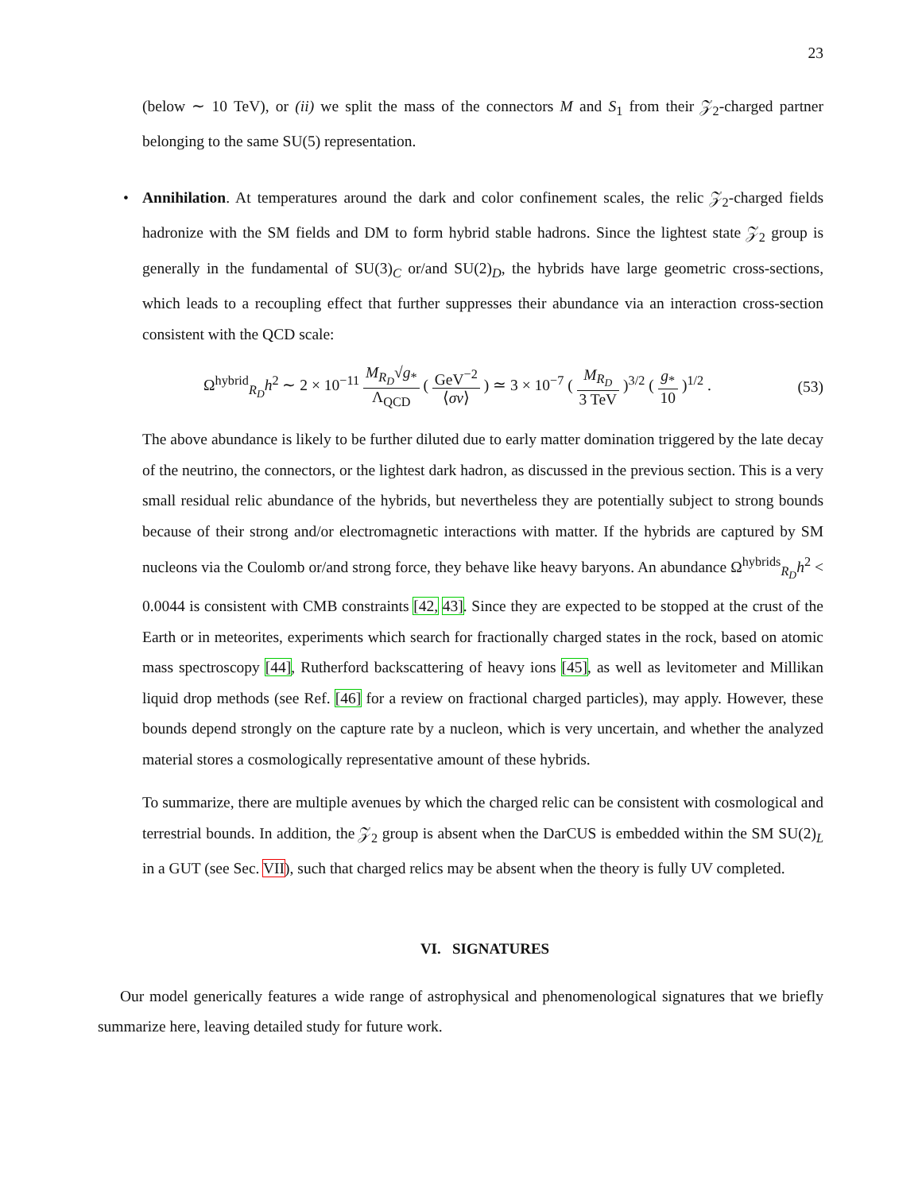23
(below ∼ 10 TeV), or (ii) we split the mass of the connectors M and S<sub>1</sub> from their 𝒵<sub>2</sub>-charged partner belonging to the same SU(5) representation.
• Annihilation. At temperatures around the dark and color confinement scales, the relic 𝒵<sub>2</sub>-charged fields hadronize with the SM fields and DM to form hybrid stable hadrons. Since the lightest state 𝒵<sub>2</sub> group is generally in the fundamental of SU(3)<sub>C</sub> or/and SU(2)<sub>D</sub>, the hybrids have large geometric cross-sections, which leads to a recoupling effect that further suppresses their abundance via an interaction cross-section consistent with the QCD scale:
Ω<sup>hybrid</sup><sub>R<sub>D</sub></sub>h<sup>2</sup> ∼ 2 × 10<sup>−11</sup> M<sub>R<sub>D</sub></sub>√g<sub>*</sub> Λ<sub>QCD</sub> ( GeV<sup>−2</sup> ⟨σv⟩ ) ≃ 3 × 10<sup>−7</sup> ( M<sub>R<sub>D</sub></sub> 3 TeV )<sup>3/2</sup> ( g<sub>*</sub> 10 )<sup>1/2</sup> .
(53)
The above abundance is likely to be further diluted due to early matter domination triggered by the late decay of the neutrino, the connectors, or the lightest dark hadron, as discussed in the previous section. This is a very small residual relic abundance of the hybrids, but nevertheless they are potentially subject to strong bounds because of their strong and/or electromagnetic interactions with matter. If the hybrids are captured by SM nucleons via the Coulomb or/and strong force, they behave like heavy baryons. An abundance Ω<sup>hybrids</sup><sub>R<sub>D</sub></sub>h<sup>2</sup> < 0.0044 is consistent with CMB constraints [42, 43]. Since they are expected to be stopped at the crust of the Earth or in meteorites, experiments which search for fractionally charged states in the rock, based on atomic mass spectroscopy [44], Rutherford backscattering of heavy ions [45], as well as levitometer and Millikan liquid drop methods (see Ref. [46] for a review on fractional charged particles), may apply. However, these bounds depend strongly on the capture rate by a nucleon, which is very uncertain, and whether the analyzed material stores a cosmologically representative amount of these hybrids.
To summarize, there are multiple avenues by which the charged relic can be consistent with cosmological and terrestrial bounds. In addition, the 𝒵<sub>2</sub> group is absent when the DarCUS is embedded within the SM SU(2)<sub>L</sub> in a GUT (see Sec. VII), such that charged relics may be absent when the theory is fully UV completed.
VI. SIGNATURES
Our model generically features a wide range of astrophysical and phenomenological signatures that we briefly summarize here, leaving detailed study for future work.